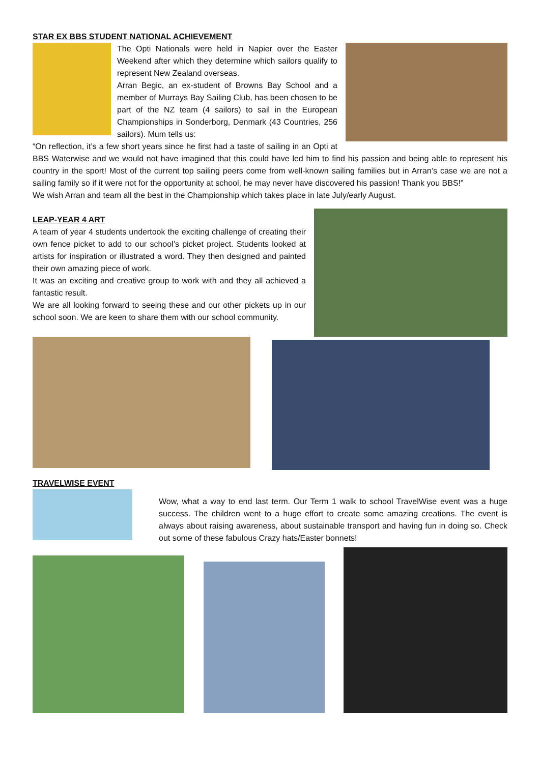STAR EX BBS STUDENT NATIONAL ACHIEVEMENT
The Opti Nationals were held in Napier over the Easter Weekend after which they determine which sailors qualify to represent New Zealand overseas.
Arran Begic, an ex-student of Browns Bay School and a member of Murrays Bay Sailing Club, has been chosen to be part of the NZ team (4 sailors) to sail in the European Championships in Sonderborg, Denmark (43 Countries, 256 sailors). Mum tells us:
“On reflection, it’s a few short years since he first had a taste of sailing in an Opti at BBS Waterwise and we would not have imagined that this could have led him to find his passion and being able to represent his country in the sport! Most of the current top sailing peers come from well-known sailing families but in Arran’s case we are not a sailing family so if it were not for the opportunity at school, he may never have discovered his passion! Thank you BBS!”
We wish Arran and team all the best in the Championship which takes place in late July/early August.
LEAP-YEAR 4 ART
A team of year 4 students undertook the exciting challenge of creating their own fence picket to add to our school’s picket project. Students looked at artists for inspiration or illustrated a word. They then designed and painted their own amazing piece of work.
It was an exciting and creative group to work with and they all achieved a fantastic result.
We are all looking forward to seeing these and our other pickets up in our school soon. We are keen to share them with our school community.
TRAVELWISE EVENT
Wow, what a way to end last term. Our Term 1 walk to school TravelWise event was a huge success. The children went to a huge effort to create some amazing creations. The event is always about raising awareness, about sustainable transport and having fun in doing so. Check out some of these fabulous Crazy hats/Easter bonnets!